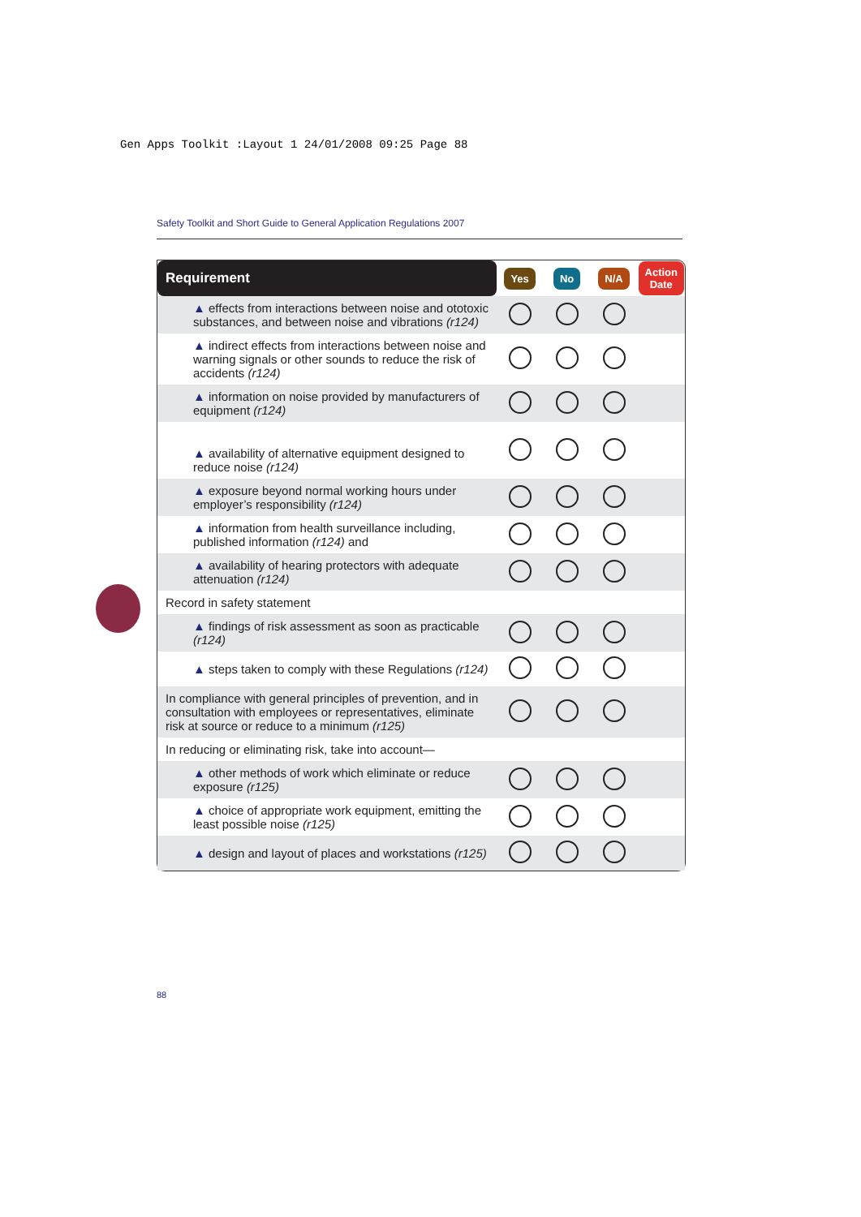Gen Apps Toolkit :Layout 1 24/01/2008 09:25 Page 88
Safety Toolkit and Short Guide to General Application Regulations 2007
| Requirement | Yes | No | N/A | Action Date |
| --- | --- | --- | --- | --- |
| ▲ effects from interactions between noise and ototoxic substances, and between noise and vibrations (r124) | | | | |
| ▲ indirect effects from interactions between noise and warning signals or other sounds to reduce the risk of accidents (r124) | | | | |
| ▲ information on noise provided by manufacturers of equipment (r124) | | | | |
| ▲ availability of alternative equipment designed to reduce noise (r124) | | | | |
| ▲ exposure beyond normal working hours under employer’s responsibility (r124) | | | | |
| ▲ information from health surveillance including, published information (r124) and | | | | |
| ▲ availability of hearing protectors with adequate attenuation (r124) | | | | |
| Record in safety statement | | | | |
| ▲ findings of risk assessment as soon as practicable (r124) | | | | |
| ▲ steps taken to comply with these Regulations (r124) | | | | |
| In compliance with general principles of prevention, and in consultation with employees or representatives, eliminate risk at source or reduce to a minimum (r125) | | | | |
| In reducing or eliminating risk, take into account— | | | | |
| ▲ other methods of work which eliminate or reduce exposure (r125) | | | | |
| ▲ choice of appropriate work equipment, emitting the least possible noise (r125) | | | | |
| ▲ design and layout of places and workstations (r125) | | | | |
88